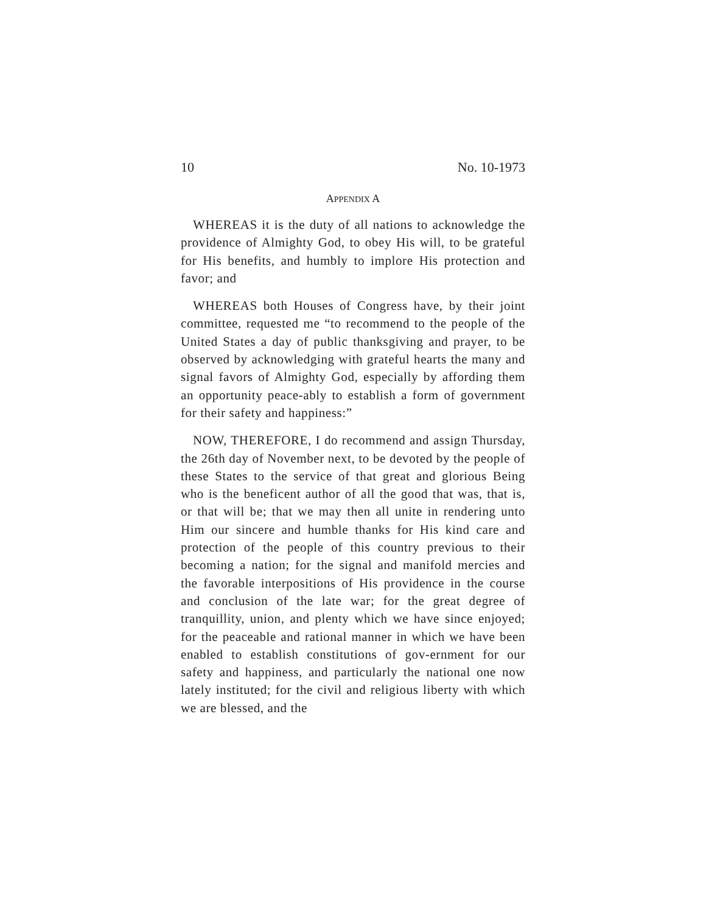10 No. 10-1973
APPENDIX A
WHEREAS it is the duty of all nations to acknowledge the providence of Almighty God, to obey His will, to be grateful for His benefits, and humbly to implore His protection and favor; and
WHEREAS both Houses of Congress have, by their joint committee, requested me “to recommend to the people of the United States a day of public thanksgiving and prayer, to be observed by acknowledging with grateful hearts the many and signal favors of Almighty God, especially by affording them an opportunity peace-ably to establish a form of government for their safety and happiness:”
NOW, THEREFORE, I do recommend and assign Thursday, the 26th day of November next, to be devoted by the people of these States to the service of that great and glorious Being who is the beneficent author of all the good that was, that is, or that will be; that we may then all unite in rendering unto Him our sincere and humble thanks for His kind care and protection of the people of this country previous to their becoming a nation; for the signal and manifold mercies and the favorable interpositions of His providence in the course and conclusion of the late war; for the great degree of tranquillity, union, and plenty which we have since enjoyed; for the peaceable and rational manner in which we have been enabled to establish constitutions of gov-ernment for our safety and happiness, and particularly the national one now lately instituted; for the civil and religious liberty with which we are blessed, and the